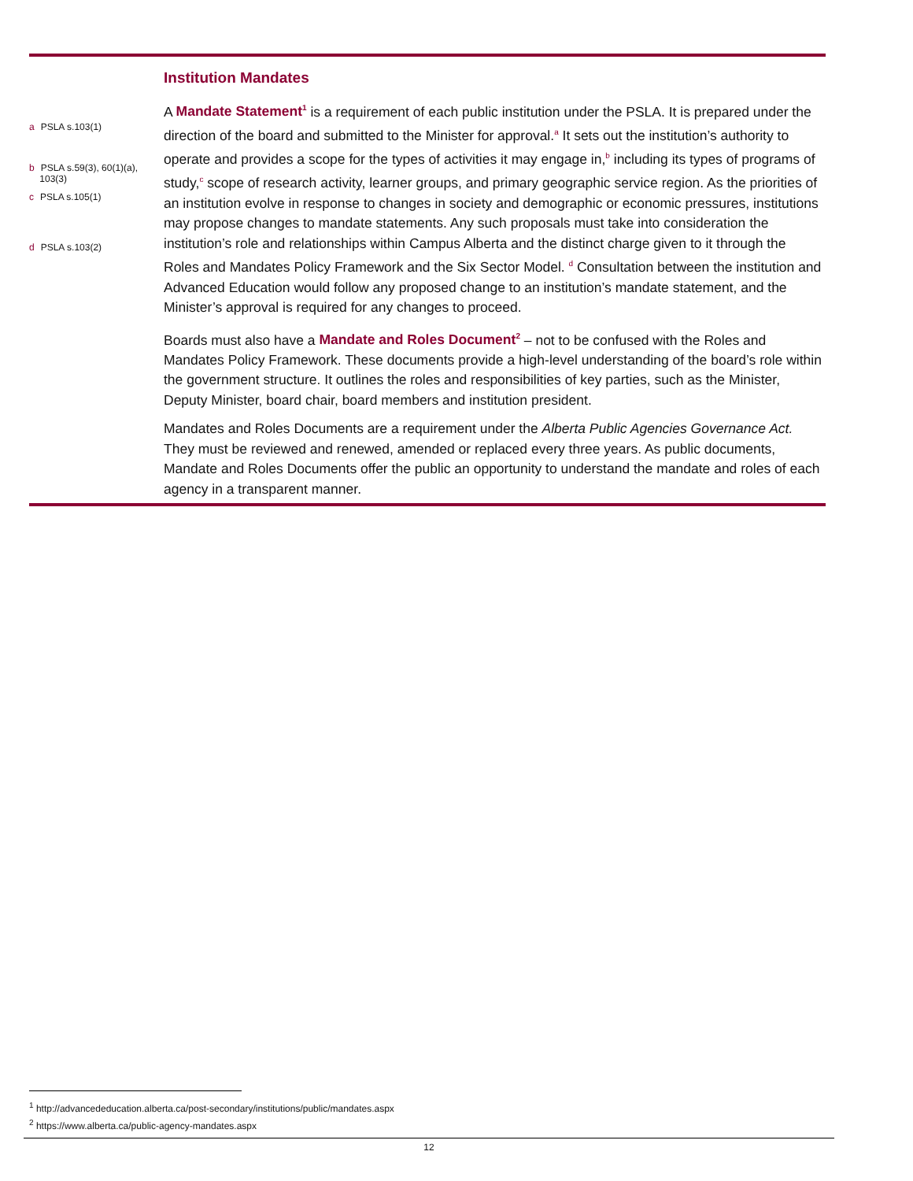a PSLA s.103(1)
b PSLA s.59(3), 60(1)(a),
103(3)
c PSLA s.105(1)
d PSLA s.103(2)
Institution Mandates
A Mandate Statement<sup>1</sup> is a requirement of each public institution under the PSLA. It is prepared under the direction of the board and submitted to the Minister for approval.<sup>a</sup> It sets out the institution’s authority to operate and provides a scope for the types of activities it may engage in,<sup>b</sup> including its types of programs of study,<sup>c</sup> scope of research activity, learner groups, and primary geographic service region. As the priorities of an institution evolve in response to changes in society and demographic or economic pressures, institutions may propose changes to mandate statements. Any such proposals must take into consideration the institution’s role and relationships within Campus Alberta and the distinct charge given to it through the Roles and Mandates Policy Framework and the Six Sector Model. <sup>d</sup> Consultation between the institution and Advanced Education would follow any proposed change to an institution’s mandate statement, and the Minister’s approval is required for any changes to proceed.
Boards must also have a Mandate and Roles Document<sup>2</sup> – not to be confused with the Roles and Mandates Policy Framework. These documents provide a high-level understanding of the board’s role within the government structure. It outlines the roles and responsibilities of key parties, such as the Minister, Deputy Minister, board chair, board members and institution president.
Mandates and Roles Documents are a requirement under the Alberta Public Agencies Governance Act. They must be reviewed and renewed, amended or replaced every three years. As public documents, Mandate and Roles Documents offer the public an opportunity to understand the mandate and roles of each agency in a transparent manner.
<sup>1</sup> http://advancededucation.alberta.ca/post-secondary/institutions/public/mandates.aspx
<sup>2</sup> https://www.alberta.ca/public-agency-mandates.aspx
12